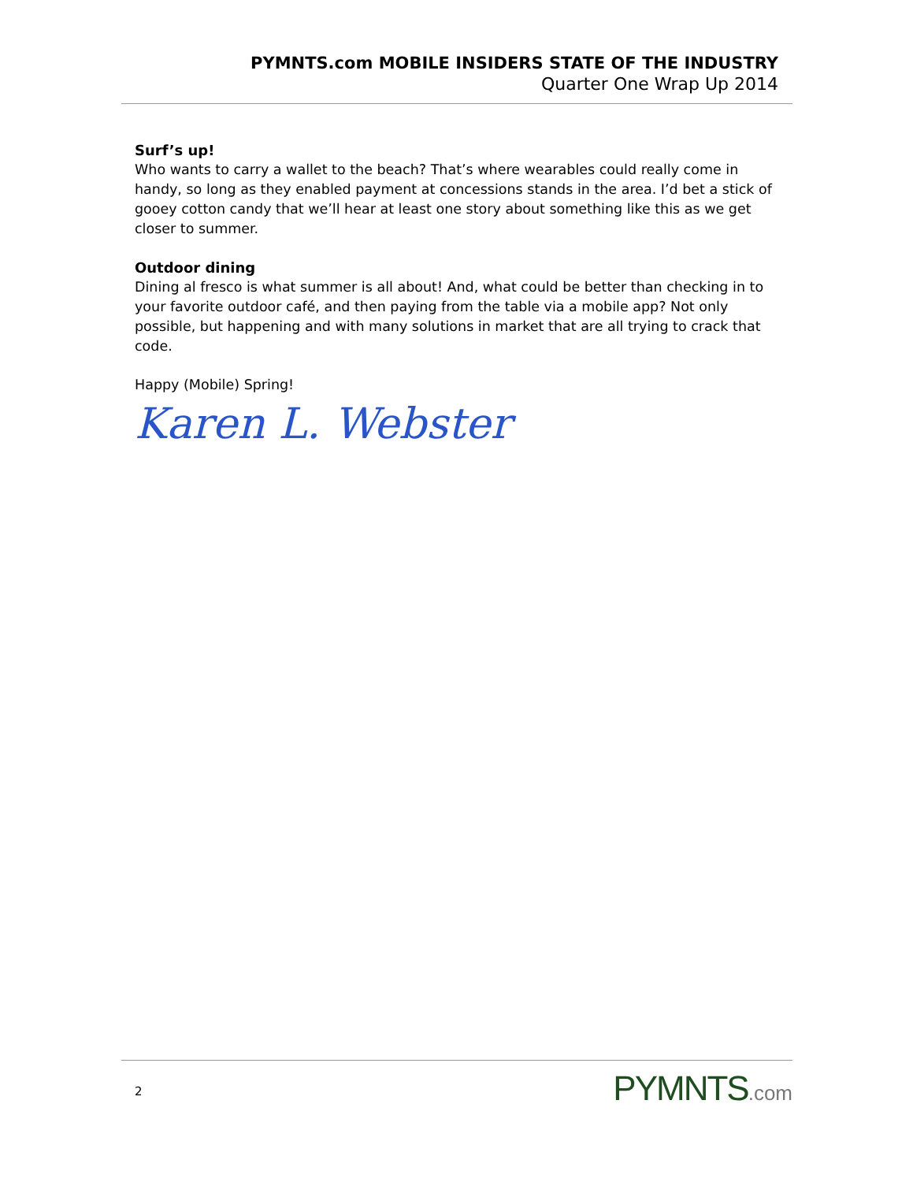PYMNTS.com MOBILE INSIDERS STATE OF THE INDUSTRY
Quarter One Wrap Up 2014
Surf’s up!
Who wants to carry a wallet to the beach? That’s where wearables could really come in handy, so long as they enabled payment at concessions stands in the area. I’d bet a stick of gooey cotton candy that we’ll hear at least one story about something like this as we get closer to summer.
Outdoor dining
Dining al fresco is what summer is all about! And, what could be better than checking in to your favorite outdoor café, and then paying from the table via a mobile app? Not only possible, but happening and with many solutions in market that are all trying to crack that code.
Happy (Mobile) Spring!
Karen L. Webster
2
PYMNTS.com